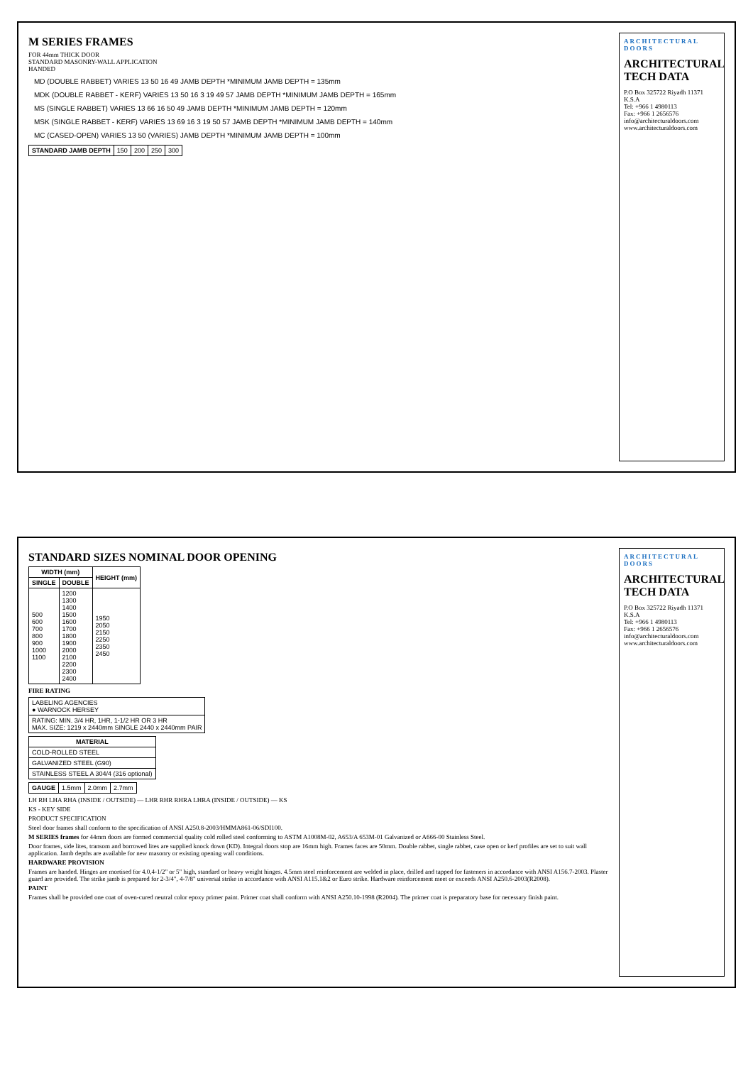M SERIES FRAMES
FOR 44mm THICK DOOR
STANDARD MASONRY-WALL APPLICATION
HANDED
MD (DOUBLE RABBET) VARIES 13 50 16 49 JAMB DEPTH *MINIMUM JAMB DEPTH = 135mm MDK (DOUBLE RABBET - KERF) VARIES 13 50 16 3 19 49 57 JAMB DEPTH *MINIMUM JAMB DEPTH = 165mm MS (SINGLE RABBET) VARIES 13 66 16 50 49 JAMB DEPTH *MINIMUM JAMB DEPTH = 120mm MSK (SINGLE RABBET - KERF) VARIES 13 69 16 3 19 50 57 JAMB DEPTH *MINIMUM JAMB DEPTH = 140mm MC (CASED-OPEN) VARIES 13 50 (VARIES) JAMB DEPTH *MINIMUM JAMB DEPTH = 100mm
| STANDARD JAMB DEPTH | 150 | 200 | 250 | 300 |
ARCHITECTURAL DOORS
ARCHITECTURAL TECH DATA
P.O Box 325722 Riyadh 11371 K.S.A
Tel: +966 1 4980113
Fax: +966 1 2656576
info@architecturaldoors.com
www.architecturaldoors.com
STANDARD SIZES NOMINAL DOOR OPENING
| WIDTH (mm) | | HEIGHT (mm) |
| --- | --- | --- |
| SINGLE | DOUBLE | |
| 500 600 700 800 900 1000 1100 | 1200 1300 1400 1500 1600 1700 1800 1900 2000 2100 2200 2300 2400 | 1950 2050 2150 2250 2350 2450 |
FIRE RATING
| LABELING AGENCIES ● WARNOCK HERSEY |
| RATING: MIN. 3/4 HR, 1HR, 1-1/2 HR OR 3 HR MAX. SIZE: 1219 x 2440mm SINGLE 2440 x 2440mm PAIR |
| MATERIAL |
| --- |
| COLD-ROLLED STEEL |
| GALVANIZED STEEL (G90) |
| STAINLESS STEEL A 304/4 (316 optional) |
| GAUGE | 1.5mm | 2.0mm | 2.7mm |
LH RH LHA RHA (INSIDE / OUTSIDE) — LHR RHR RHRA LHRA (INSIDE / OUTSIDE) — KS
KS - KEY SIDE
PRODUCT SPECIFICATION
Steel door frames shall conform to the specification of ANSI A250.8-2003/HMMA861-06/SDI100.
M SERIES frames for 44mm doors are formed commercial quality cold rolled steel conforming to ASTM A1008M-02, A653/A 653M-01 Galvanized or A666-00 Stainless Steel.
Door frames, side lites, transom and borrowed lites are supplied knock down (KD). Integral doors stop are 16mm high. Frames faces are 50mm. Double rabbet, single rabbet, case open or kerf profiles are set to suit wall application. Jamb depths are available for new masonry or existing opening wall conditions.
HARDWARE PROVISION
Frames are handed. Hinges are mortised for 4.0,4-1/2" or 5" high, standard or heavy weight hinges. 4.5mm steel reinforcement are welded in place, drilled and tapped for fasteners in accordance with ANSI A156.7-2003. Plaster guard are provided. The strike jamb is prepared for 2-3/4", 4-7/8" universal strike in accordance with ANSI A115.1&2 or Euro strike. Hardware reinforcement meet or exceeds ANSI A250.6-2003(R2008).
PAINT
Frames shall be provided one coat of oven-cured neutral color epoxy primer paint. Primer coat shall conform with ANSI A250.10-1998 (R2004). The primer coat is preparatory base for necessary finish paint.
ARCHITECTURAL DOORS
ARCHITECTURAL TECH DATA
P.O Box 325722 Riyadh 11371 K.S.A
Tel: +966 1 4980113
Fax: +966 1 2656576
info@architecturaldoors.com
www.architecturaldoors.com